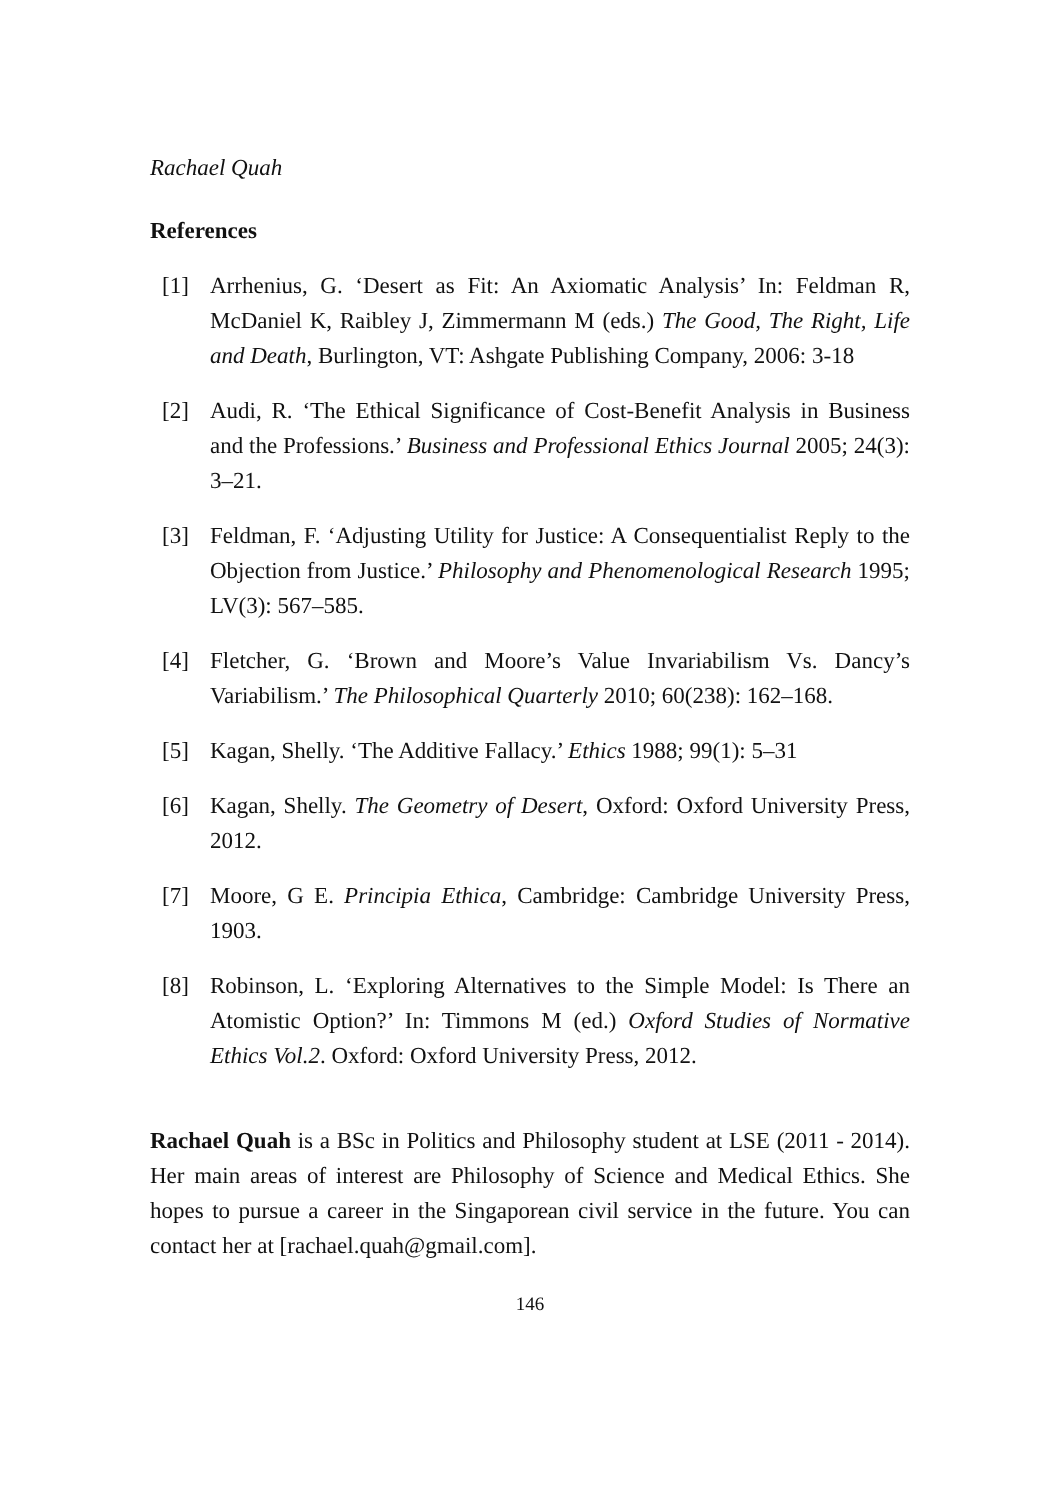Rachael Quah
References
[1] Arrhenius, G. ‘Desert as Fit: An Axiomatic Analysis’ In: Feldman R, McDaniel K, Raibley J, Zimmermann M (eds.) The Good, The Right, Life and Death, Burlington, VT: Ashgate Publishing Company, 2006: 3-18
[2] Audi, R. ‘The Ethical Significance of Cost-Benefit Analysis in Business and the Professions.’ Business and Professional Ethics Journal 2005; 24(3): 3–21.
[3] Feldman, F. ‘Adjusting Utility for Justice: A Consequentialist Reply to the Objection from Justice.’ Philosophy and Phenomenological Research 1995; LV(3): 567–585.
[4] Fletcher, G. ‘Brown and Moore’s Value Invariabilism Vs. Dancy’s Variabilism.’ The Philosophical Quarterly 2010; 60(238): 162–168.
[5] Kagan, Shelly. ‘The Additive Fallacy.’ Ethics 1988; 99(1): 5–31
[6] Kagan, Shelly. The Geometry of Desert, Oxford: Oxford University Press, 2012.
[7] Moore, G E. Principia Ethica, Cambridge: Cambridge University Press, 1903.
[8] Robinson, L. ‘Exploring Alternatives to the Simple Model: Is There an Atomistic Option?’ In: Timmons M (ed.) Oxford Studies of Normative Ethics Vol.2. Oxford: Oxford University Press, 2012.
Rachael Quah is a BSc in Politics and Philosophy student at LSE (2011 - 2014). Her main areas of interest are Philosophy of Science and Medical Ethics. She hopes to pursue a career in the Singaporean civil service in the future. You can contact her at [rachael.quah@gmail.com].
146